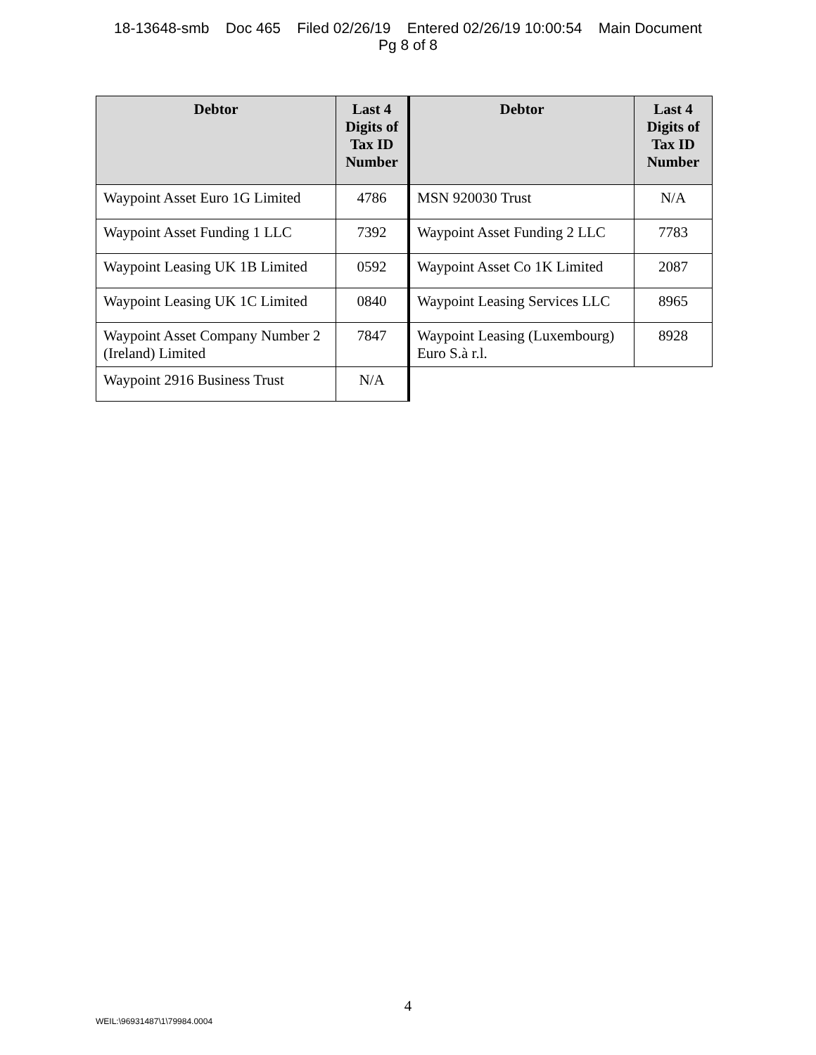18-13648-smb Doc 465 Filed 02/26/19 Entered 02/26/19 10:00:54 Main Document
Pg 8 of 8
| Debtor | Last 4 Digits of Tax ID Number | Debtor | Last 4 Digits of Tax ID Number |
| --- | --- | --- | --- |
| Waypoint Asset Euro 1G Limited | 4786 | MSN 920030 Trust | N/A |
| Waypoint Asset Funding 1 LLC | 7392 | Waypoint Asset Funding 2 LLC | 7783 |
| Waypoint Leasing UK 1B Limited | 0592 | Waypoint Asset Co 1K Limited | 2087 |
| Waypoint Leasing UK 1C Limited | 0840 | Waypoint Leasing Services LLC | 8965 |
| Waypoint Asset Company Number 2 (Ireland) Limited | 7847 | Waypoint Leasing (Luxembourg) Euro S.à r.l. | 8928 |
| Waypoint 2916 Business Trust | N/A | | |
4
WEIL:\96931487\1\79984.0004